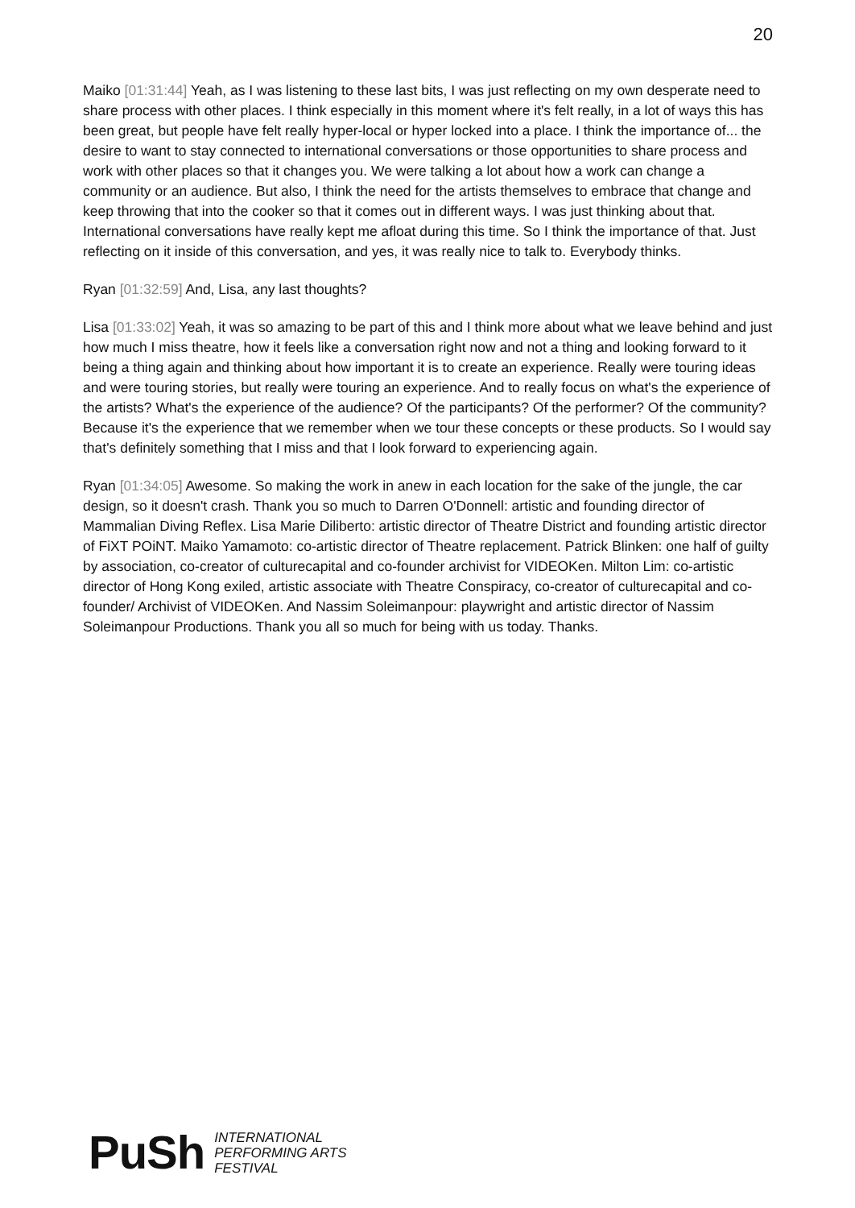20
Maiko [01:31:44] Yeah, as I was listening to these last bits, I was just reflecting on my own desperate need to share process with other places. I think especially in this moment where it's felt really, in a lot of ways this has been great, but people have felt really hyper-local or hyper locked into a place. I think the importance of... the desire to want to stay connected to international conversations or those opportunities to share process and work with other places so that it changes you. We were talking a lot about how a work can change a community or an audience. But also, I think the need for the artists themselves to embrace that change and keep throwing that into the cooker so that it comes out in different ways. I was just thinking about that. International conversations have really kept me afloat during this time. So I think the importance of that. Just reflecting on it inside of this conversation, and yes, it was really nice to talk to. Everybody thinks.
Ryan [01:32:59] And, Lisa, any last thoughts?
Lisa [01:33:02] Yeah, it was so amazing to be part of this and I think more about what we leave behind and just how much I miss theatre, how it feels like a conversation right now and not a thing and looking forward to it being a thing again and thinking about how important it is to create an experience. Really were touring ideas and were touring stories, but really were touring an experience. And to really focus on what's the experience of the artists? What's the experience of the audience? Of the participants? Of the performer? Of the community? Because it's the experience that we remember when we tour these concepts or these products. So I would say that's definitely something that I miss and that I look forward to experiencing again.
Ryan [01:34:05] Awesome. So making the work in anew in each location for the sake of the jungle, the car design, so it doesn't crash. Thank you so much to Darren O'Donnell: artistic and founding director of Mammalian Diving Reflex. Lisa Marie Diliberto: artistic director of Theatre District and founding artistic director of FiXT POiNT. Maiko Yamamoto: co-artistic director of Theatre replacement. Patrick Blinken: one half of guilty by association, co-creator of culturecapital and co-founder archivist for VIDEOKen. Milton Lim: co-artistic director of Hong Kong exiled, artistic associate with Theatre Conspiracy, co-creator of culturecapital and co-founder/ Archivist of VIDEOKen. And Nassim Soleimanpour: playwright and artistic director of Nassim Soleimanpour Productions. Thank you all so much for being with us today. Thanks.
PuSh
INTERNATIONAL
PERFORMING ARTS
FESTIVAL